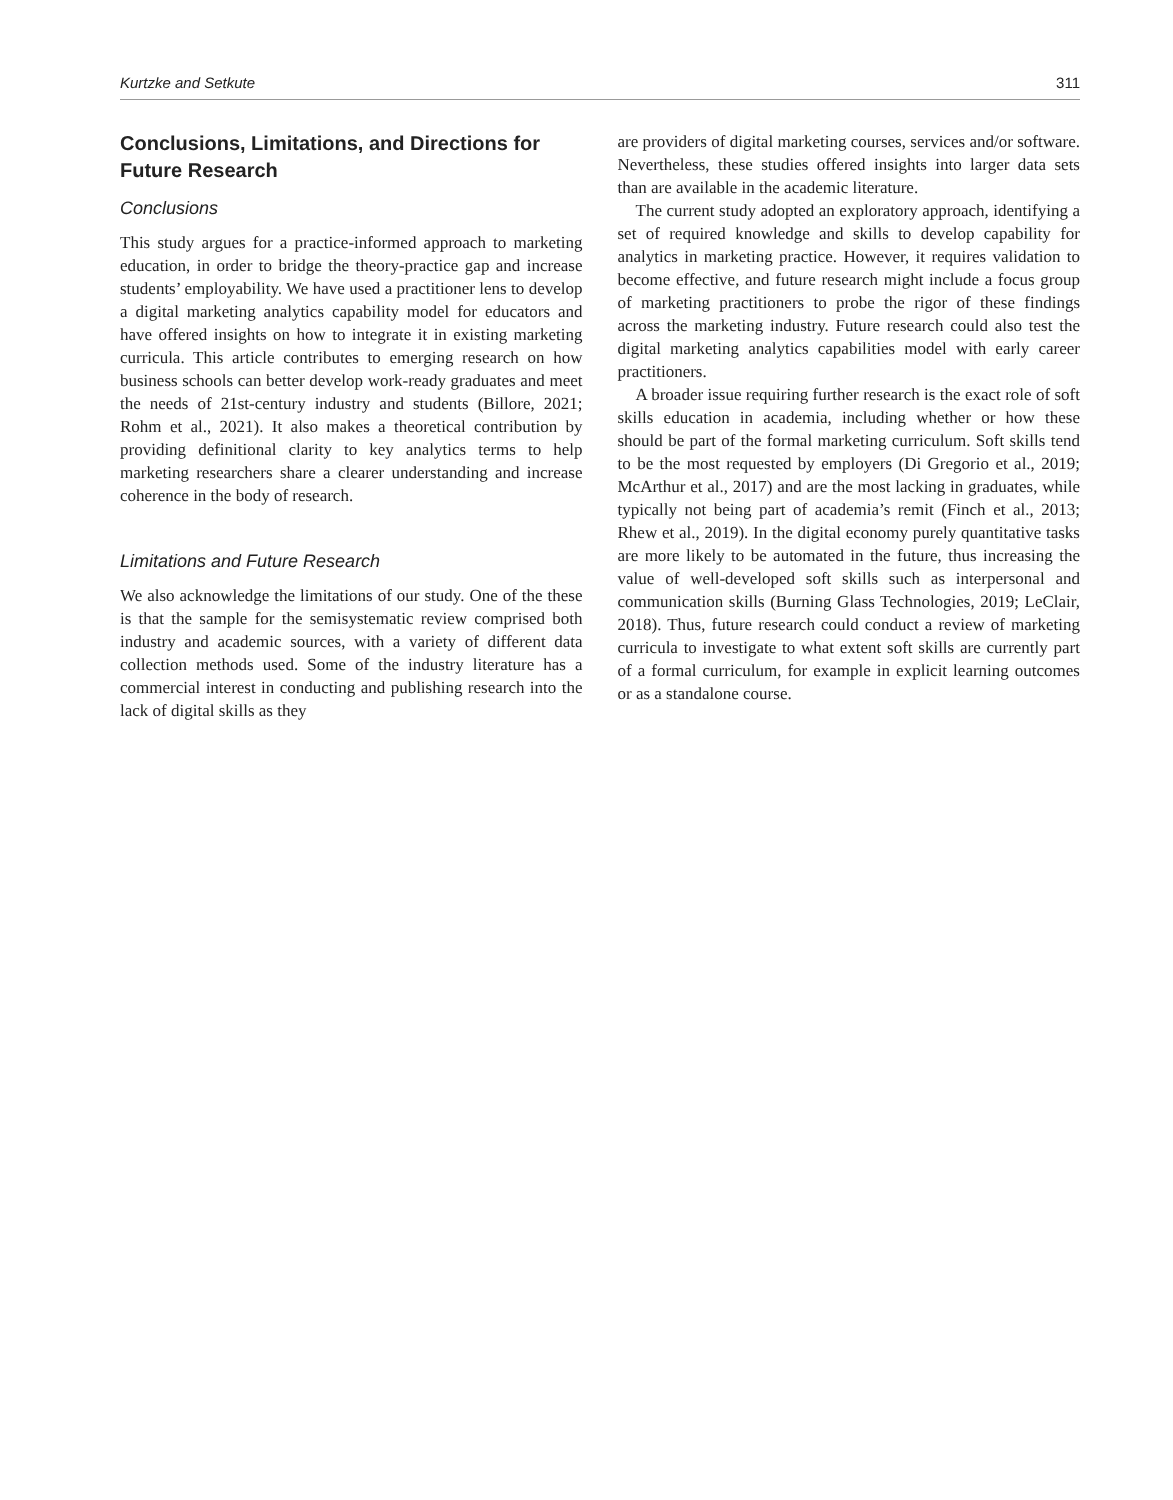Kurtzke and Setkute 311
Conclusions, Limitations, and Directions for Future Research
Conclusions
This study argues for a practice-informed approach to marketing education, in order to bridge the theory-practice gap and increase students’ employability. We have used a practitioner lens to develop a digital marketing analytics capability model for educators and have offered insights on how to integrate it in existing marketing curricula. This article contributes to emerging research on how business schools can better develop work-ready graduates and meet the needs of 21st-century industry and students (Billore, 2021; Rohm et al., 2021). It also makes a theoretical contribution by providing definitional clarity to key analytics terms to help marketing researchers share a clearer understanding and increase coherence in the body of research.
Limitations and Future Research
We also acknowledge the limitations of our study. One of the these is that the sample for the semisystematic review comprised both industry and academic sources, with a variety of different data collection methods used. Some of the industry literature has a commercial interest in conducting and publishing research into the lack of digital skills as they
are providers of digital marketing courses, services and/or software. Nevertheless, these studies offered insights into larger data sets than are available in the academic literature.
The current study adopted an exploratory approach, identifying a set of required knowledge and skills to develop capability for analytics in marketing practice. However, it requires validation to become effective, and future research might include a focus group of marketing practitioners to probe the rigor of these findings across the marketing industry. Future research could also test the digital marketing analytics capabilities model with early career practitioners.
A broader issue requiring further research is the exact role of soft skills education in academia, including whether or how these should be part of the formal marketing curriculum. Soft skills tend to be the most requested by employers (Di Gregorio et al., 2019; McArthur et al., 2017) and are the most lacking in graduates, while typically not being part of academia’s remit (Finch et al., 2013; Rhew et al., 2019). In the digital economy purely quantitative tasks are more likely to be automated in the future, thus increasing the value of well-developed soft skills such as interpersonal and communication skills (Burning Glass Technologies, 2019; LeClair, 2018). Thus, future research could conduct a review of marketing curricula to investigate to what extent soft skills are currently part of a formal curriculum, for example in explicit learning outcomes or as a standalone course.